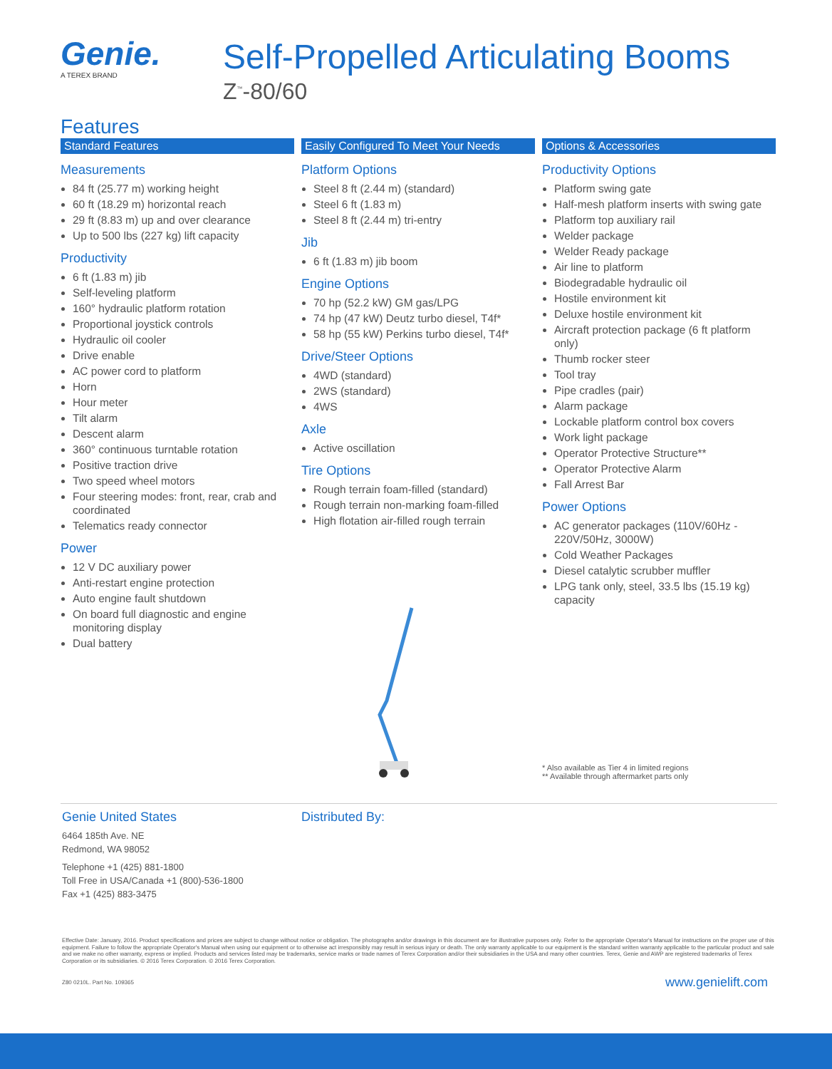Genie.
A TEREX BRAND
Self-Propelled Articulating Booms
Z<sup>™</sup>-80/60
Features
Standard Features
Measurements
84 ft (25.77 m) working height
60 ft (18.29 m) horizontal reach
29 ft (8.83 m) up and over clearance
Up to 500 lbs (227 kg) lift capacity
Productivity
6 ft (1.83 m) jib
Self-leveling platform
160° hydraulic platform rotation
Proportional joystick controls
Hydraulic oil cooler
Drive enable
AC power cord to platform
Horn
Hour meter
Tilt alarm
Descent alarm
360° continuous turntable rotation
Positive traction drive
Two speed wheel motors
Four steering modes: front, rear, crab and coordinated
Telematics ready connector
Power
12 V DC auxiliary power
Anti-restart engine protection
Auto engine fault shutdown
On board full diagnostic and engine monitoring display
Dual battery
Easily Configured To Meet Your Needs
Platform Options
Steel 8 ft (2.44 m) (standard)
Steel 6 ft (1.83 m)
Steel 8 ft (2.44 m) tri-entry
Jib
6 ft (1.83 m) jib boom
Engine Options
70 hp (52.2 kW) GM gas/LPG
74 hp (47 kW) Deutz turbo diesel, T4f*
58 hp (55 kW) Perkins turbo diesel, T4f*
Drive/Steer Options
4WD (standard)
2WS (standard)
4WS
Axle
Active oscillation
Tire Options
Rough terrain foam-filled (standard)
Rough terrain non-marking foam-filled
High flotation air-filled rough terrain
Options & Accessories
Productivity Options
Platform swing gate
Half-mesh platform inserts with swing gate
Platform top auxiliary rail
Welder package
Welder Ready package
Air line to platform
Biodegradable hydraulic oil
Hostile environment kit
Deluxe hostile environment kit
Aircraft protection package (6 ft platform only)
Thumb rocker steer
Tool tray
Pipe cradles (pair)
Alarm package
Lockable platform control box covers
Work light package
Operator Protective Structure**
Operator Protective Alarm
Fall Arrest Bar
Power Options
AC generator packages (110V/60Hz - 220V/50Hz, 3000W)
Cold Weather Packages
Diesel catalytic scrubber muffler
LPG tank only, steel, 33.5 lbs (15.19 kg) capacity
* Also available as Tier 4 in limited regions
** Available through aftermarket parts only
Genie United States
6464 185th Ave. NE
Redmond, WA 98052
Telephone +1 (425) 881-1800
Toll Free in USA/Canada +1 (800)-536-1800
Fax +1 (425) 883-3475
Distributed By:
Effective Date: January, 2016. Product specifications and prices are subject to change without notice or obligation. The photographs and/or drawings in this document are for illustrative purposes only. Refer to the appropriate Operator's Manual for instructions on the proper use of this equipment. Failure to follow the appropriate Operator's Manual when using our equipment or to otherwise act irresponsibly may result in serious injury or death. The only warranty applicable to our equipment is the standard written warranty applicable to the particular product and sale and we make no other warranty, express or implied. Products and services listed may be trademarks, service marks or trade names of Terex Corporation and/or their subsidiaries in the USA and many other countries. Terex, Genie and AWP are registered trademarks of Terex Corporation or its subsidiaries. © 2016 Terex Corporation. © 2016 Terex Corporation.
Z80 0210L. Part No. 109365 www.genielift.com